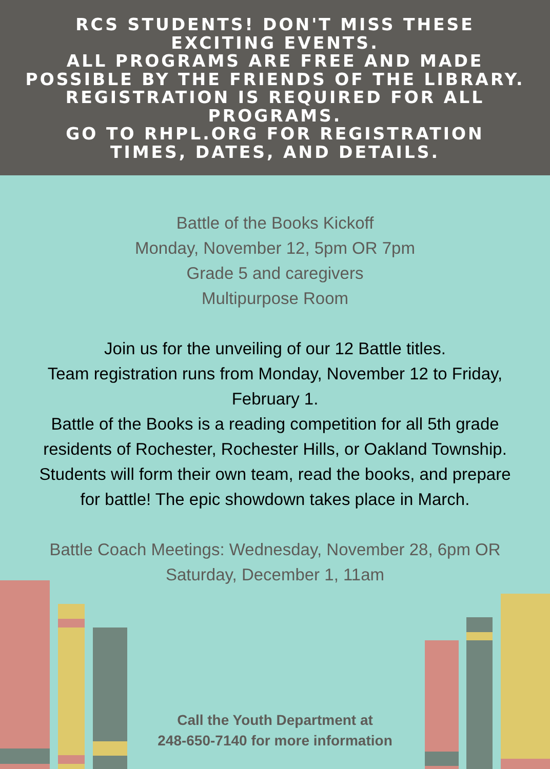RCS STUDENTS! DON'T MISS THESE
EXCITING EVENTS.
ALL PROGRAMS ARE FREE AND MADE
POSSIBLE BY THE FRIENDS OF THE LIBRARY.
REGISTRATION IS REQUIRED FOR ALL
PROGRAMS.
GO TO RHPL.ORG FOR REGISTRATION
TIMES, DATES, AND DETAILS.
Battle of the Books Kickoff
Monday, November 12, 5pm OR 7pm
Grade 5 and caregivers
Multipurpose Room
Join us for the unveiling of our 12 Battle titles.
Team registration runs from Monday, November 12 to Friday,
February 1.
Battle of the Books is a reading competition for all 5th grade
residents of Rochester, Rochester Hills, or Oakland Township.
Students will form their own team, read the books, and prepare
for battle! The epic showdown takes place in March.
Battle Coach Meetings: Wednesday, November 28, 6pm OR
Saturday, December 1, 11am
Call the Youth Department at
248-650-7140 for more information